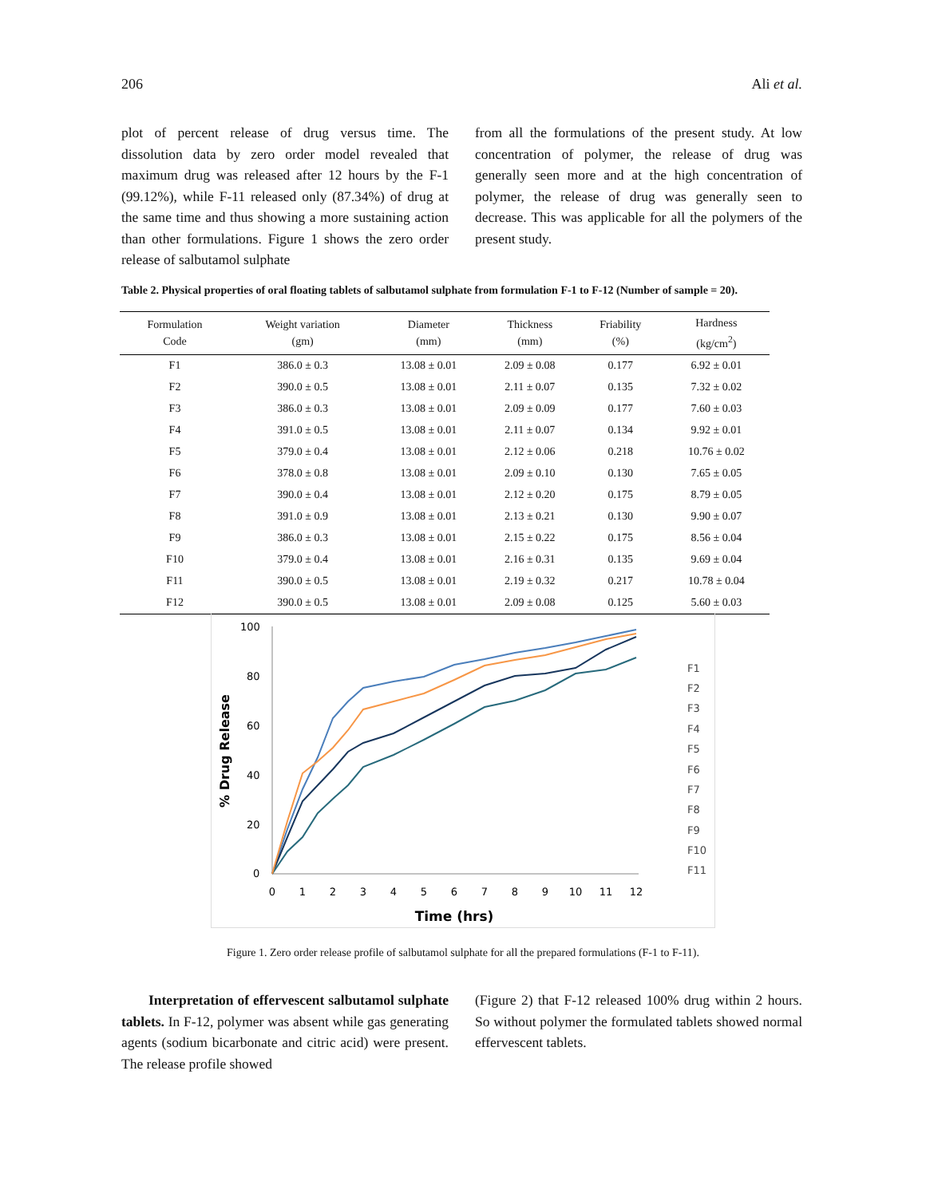206 Ali et al.
plot of percent release of drug versus time. The dissolution data by zero order model revealed that maximum drug was released after 12 hours by the F-1 (99.12%), while F-11 released only (87.34%) of drug at the same time and thus showing a more sustaining action than other formulations. Figure 1 shows the zero order release of salbutamol sulphate
from all the formulations of the present study. At low concentration of polymer, the release of drug was generally seen more and at the high concentration of polymer, the release of drug was generally seen to decrease. This was applicable for all the polymers of the present study.
Table 2. Physical properties of oral floating tablets of salbutamol sulphate from formulation F-1 to F-12 (Number of sample = 20).
| Formulation Code | Weight variation (gm) | Diameter (mm) | Thickness (mm) | Friability (%) | Hardness (kg/cm<sup>2</sup>) |
| --- | --- | --- | --- | --- | --- |
| F1 | 386.0 ± 0.3 | 13.08 ± 0.01 | 2.09 ± 0.08 | 0.177 | 6.92 ± 0.01 |
| F2 | 390.0 ± 0.5 | 13.08 ± 0.01 | 2.11 ± 0.07 | 0.135 | 7.32 ± 0.02 |
| F3 | 386.0 ± 0.3 | 13.08 ± 0.01 | 2.09 ± 0.09 | 0.177 | 7.60 ± 0.03 |
| F4 | 391.0 ± 0.5 | 13.08 ± 0.01 | 2.11 ± 0.07 | 0.134 | 9.92 ± 0.01 |
| F5 | 379.0 ± 0.4 | 13.08 ± 0.01 | 2.12 ± 0.06 | 0.218 | 10.76 ± 0.02 |
| F6 | 378.0 ± 0.8 | 13.08 ± 0.01 | 2.09 ± 0.10 | 0.130 | 7.65 ± 0.05 |
| F7 | 390.0 ± 0.4 | 13.08 ± 0.01 | 2.12 ± 0.20 | 0.175 | 8.79 ± 0.05 |
| F8 | 391.0 ± 0.9 | 13.08 ± 0.01 | 2.13 ± 0.21 | 0.130 | 9.90 ± 0.07 |
| F9 | 386.0 ± 0.3 | 13.08 ± 0.01 | 2.15 ± 0.22 | 0.175 | 8.56 ± 0.04 |
| F10 | 379.0 ± 0.4 | 13.08 ± 0.01 | 2.16 ± 0.31 | 0.135 | 9.69 ± 0.04 |
| F11 | 390.0 ± 0.5 | 13.08 ± 0.01 | 2.19 ± 0.32 | 0.217 | 10.78 ± 0.04 |
| F12 | 390.0 ± 0.5 | 13.08 ± 0.01 | 2.09 ± 0.08 | 0.125 | 5.60 ± 0.03 |
100
80
60
40
20
0
0
1
2
3
4
5
6
7
8
9
10
11
12
Time (hrs)
% Drug Release
F1
F2
F3
F4
F5
F6
F7
F8
F9
F10
F11
Figure 1. Zero order release profile of salbutamol sulphate for all the prepared formulations (F-1 to F-11).
Interpretation of effervescent salbutamol sulphate tablets. In F-12, polymer was absent while gas generating agents (sodium bicarbonate and citric acid) were present. The release profile showed
(Figure 2) that F-12 released 100% drug within 2 hours. So without polymer the formulated tablets showed normal effervescent tablets.